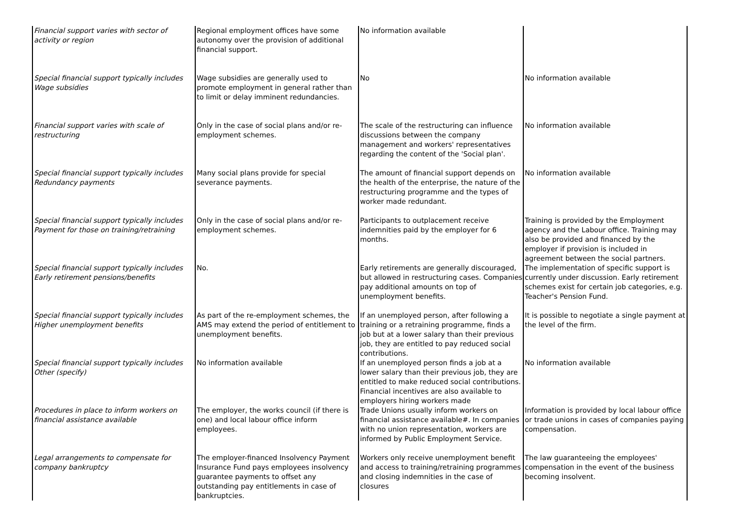| Financial support varies with sector of activity or region | Regional employment offices have some autonomy over the provision of additional financial support. | No information available | |
| Special financial support typically includes Wage subsidies | Wage subsidies are generally used to promote employment in general rather than to limit or delay imminent redundancies. | No | No information available |
| Financial support varies with scale of restructuring | Only in the case of social plans and/or re-employment schemes. | The scale of the restructuring can influence discussions between the company management and workers' representatives regarding the content of the 'Social plan'. | No information available |
| Special financial support typically includes Redundancy payments | Many social plans provide for special severance payments. | The amount of financial support depends on the health of the enterprise, the nature of the restructuring programme and the types of worker made redundant. | No information available |
| Special financial support typically includes Payment for those on training/retraining | Only in the case of social plans and/or re-employment schemes. | Participants to outplacement receive indemnities paid by the employer for 6 months. | Training is provided by the Employment agency and the Labour office. Training may also be provided and financed by the employer if provision is included in agreement between the social partners. |
| Special financial support typically includes Early retirement pensions/benefits | No. | Early retirements are generally discouraged, but allowed in restructuring cases. Companies pay additional amounts on top of unemployment benefits. | The implementation of specific support is currently under discussion. Early retirement schemes exist for certain job categories, e.g. Teacher's Pension Fund. |
| Special financial support typically includes Higher unemployment benefits | As part of the re-employment schemes, the AMS may extend the period of entitlement to unemployment benefits. | If an unemployed person, after following a training or a retraining programme, finds a job but at a lower salary than their previous job, they are entitled to pay reduced social contributions. | It is possible to negotiate a single payment at the level of the firm. |
| Special financial support typically includes Other (specify) | No information available | If an unemployed person finds a job at a lower salary than their previous job, they are entitled to make reduced social contributions. Financial incentives are also available to employers hiring workers made | No information available |
| Procedures in place to inform workers on financial assistance available | The employer, the works council (if there is one) and local labour office inform employees. | Trade Unions usually inform workers on financial assistance available#. In companies with no union representation, workers are informed by Public Employment Service. | Information is provided by local labour office or trade unions in cases of companies paying compensation. |
| Legal arrangements to compensate for company bankruptcy | The employer-financed Insolvency Payment Insurance Fund pays employees insolvency guarantee payments to offset any outstanding pay entitlements in case of bankruptcies. | Workers only receive unemployment benefit and access to training/retraining programmes and closing indemnities in the case of closures | The law guaranteeing the employees' compensation in the event of the business becoming insolvent. |